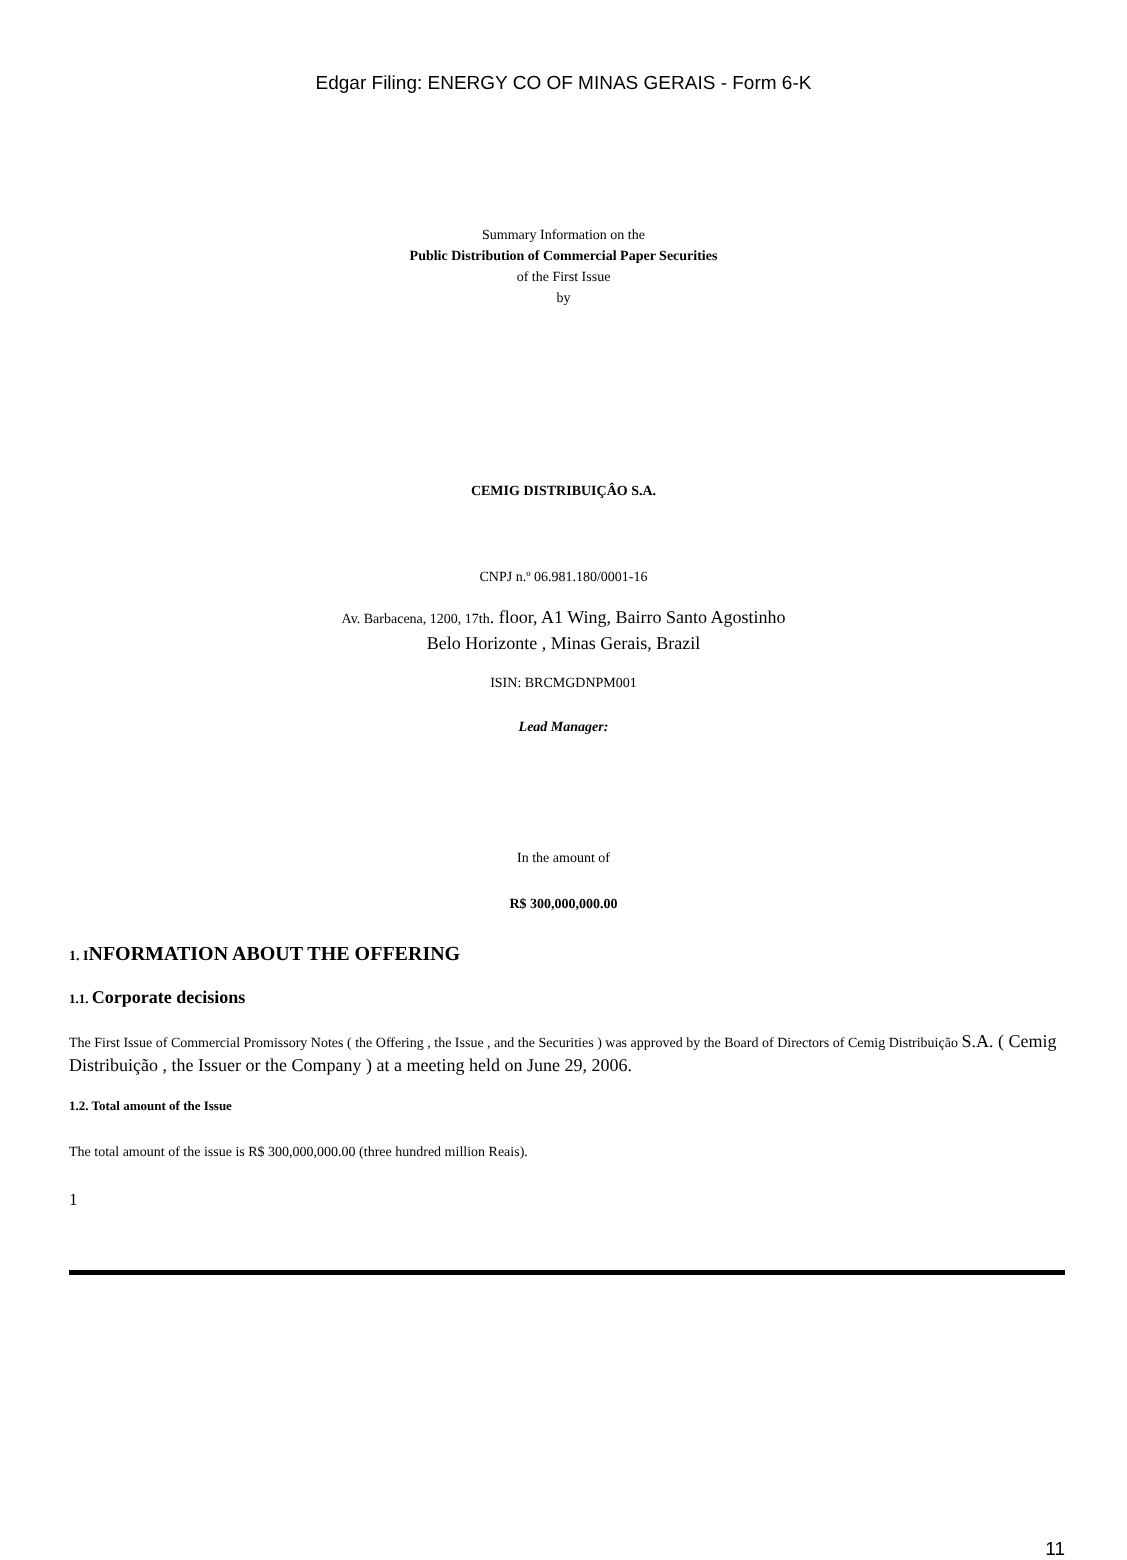Edgar Filing: ENERGY CO OF MINAS GERAIS - Form 6-K
Summary Information on the
Public Distribution of Commercial Paper Securities
of the First Issue
by
CEMIG DISTRIBUIÇÂO S.A.
CNPJ n.º 06.981.180/0001-16
Av. Barbacena, 1200, 17th. floor, A1 Wing, Bairro Santo Agostinho
Belo Horizonte , Minas Gerais, Brazil
ISIN: BRCMGDNPM001
Lead Manager:
In the amount of
R$ 300,000,000.00
1. INFORMATION ABOUT THE OFFERING
1.1. Corporate decisions
The First Issue of Commercial Promissory Notes ( the Offering , the Issue , and the Securities ) was approved by the Board of Directors of Cemig Distribuição S.A. ( Cemig Distribuição , the Issuer or the Company ) at a meeting held on June 29, 2006.
1.2. Total amount of the Issue
The total amount of the issue is R$ 300,000,000.00 (three hundred million Reais).
1
11